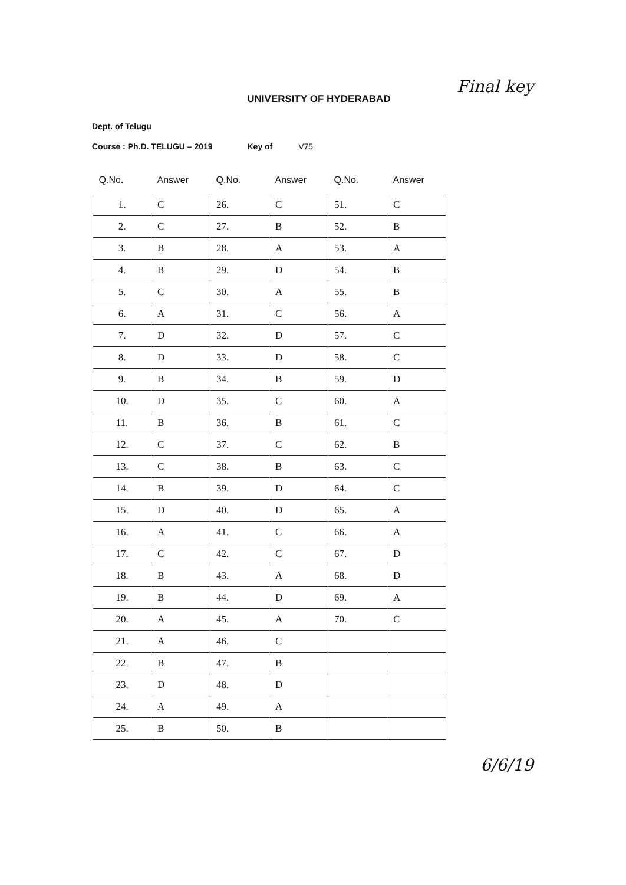Final key
UNIVERSITY OF HYDERABAD
Dept. of Telugu
Course : Ph.D. TELUGU – 2019 Key of V75
| Q.No. | Answer | Q.No. | Answer | Q.No. | Answer |
| --- | --- | --- | --- | --- | --- |
| 1. | C | 26. | C | 51. | C |
| 2. | C | 27. | B | 52. | B |
| 3. | B | 28. | A | 53. | A |
| 4. | B | 29. | D | 54. | B |
| 5. | C | 30. | A | 55. | B |
| 6. | A | 31. | C | 56. | A |
| 7. | D | 32. | D | 57. | C |
| 8. | D | 33. | D | 58. | C |
| 9. | B | 34. | B | 59. | D |
| 10. | D | 35. | C | 60. | A |
| 11. | B | 36. | B | 61. | C |
| 12. | C | 37. | C | 62. | B |
| 13. | C | 38. | B | 63. | C |
| 14. | B | 39. | D | 64. | C |
| 15. | D | 40. | D | 65. | A |
| 16. | A | 41. | C | 66. | A |
| 17. | C | 42. | C | 67. | D |
| 18. | B | 43. | A | 68. | D |
| 19. | B | 44. | D | 69. | A |
| 20. | A | 45. | A | 70. | C |
| 21. | A | 46. | C | | |
| 22. | B | 47. | B | | |
| 23. | D | 48. | D | | |
| 24. | A | 49. | A | | |
| 25. | B | 50. | B | | |
6/6/19